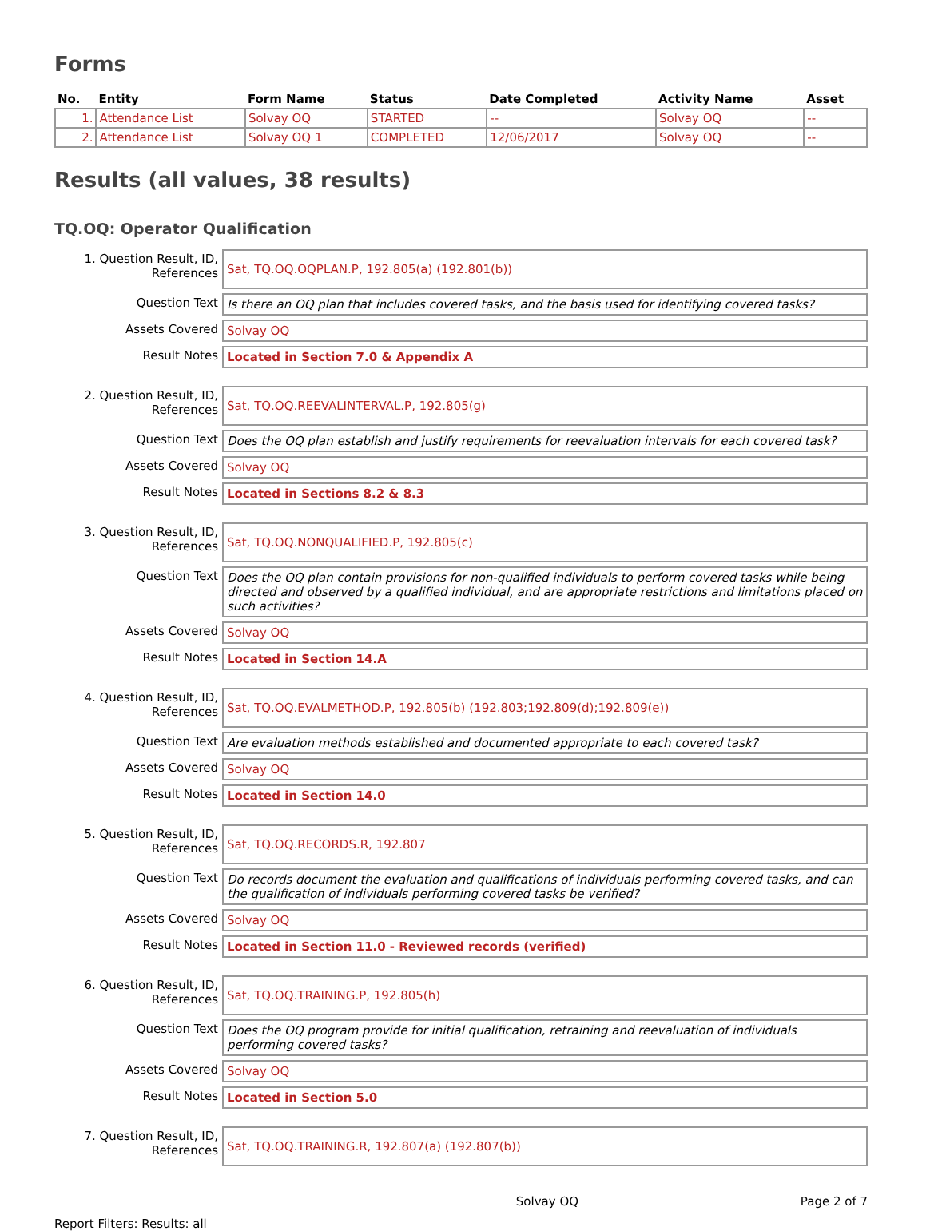Forms
| No. | Entity | Form Name | Status | Date Completed | Activity Name | Asset |
| --- | --- | --- | --- | --- | --- | --- |
| 1. | Attendance List | Solvay OQ | STARTED | -- | Solvay OQ | -- |
| 2. | Attendance List | Solvay OQ 1 | COMPLETED | 12/06/2017 | Solvay OQ | -- |
Results (all values, 38 results)
TQ.OQ: Operator Qualification
1. Question Result, ID,
References
Sat, TQ.OQ.OQPLAN.P, 192.805(a) (192.801(b))
Question Text
Is there an OQ plan that includes covered tasks, and the basis used for identifying covered tasks?
Assets Covered
Solvay OQ
Result Notes
Located in Section 7.0 & Appendix A
2. Question Result, ID,
References
Sat, TQ.OQ.REEVALINTERVAL.P, 192.805(g)
Question Text
Does the OQ plan establish and justify requirements for reevaluation intervals for each covered task?
Assets Covered
Solvay OQ
Result Notes
Located in Sections 8.2 & 8.3
3. Question Result, ID,
References
Sat, TQ.OQ.NONQUALIFIED.P, 192.805(c)
Question Text
Does the OQ plan contain provisions for non-qualified individuals to perform covered tasks while being directed and observed by a qualified individual, and are appropriate restrictions and limitations placed on such activities?
Assets Covered
Solvay OQ
Result Notes
Located in Section 14.A
4. Question Result, ID,
References
Sat, TQ.OQ.EVALMETHOD.P, 192.805(b) (192.803;192.809(d);192.809(e))
Question Text
Are evaluation methods established and documented appropriate to each covered task?
Assets Covered
Solvay OQ
Result Notes
Located in Section 14.0
5. Question Result, ID,
References
Sat, TQ.OQ.RECORDS.R, 192.807
Question Text
Do records document the evaluation and qualifications of individuals performing covered tasks, and can the qualification of individuals performing covered tasks be verified?
Assets Covered
Solvay OQ
Result Notes
Located in Section 11.0 - Reviewed records (verified)
6. Question Result, ID,
References
Sat, TQ.OQ.TRAINING.P, 192.805(h)
Question Text
Does the OQ program provide for initial qualification, retraining and reevaluation of individuals performing covered tasks?
Assets Covered
Solvay OQ
Result Notes
Located in Section 5.0
7. Question Result, ID,
References
Sat, TQ.OQ.TRAINING.R, 192.807(a) (192.807(b))
Solvay OQ Page 2 of 7
Report Filters: Results: all